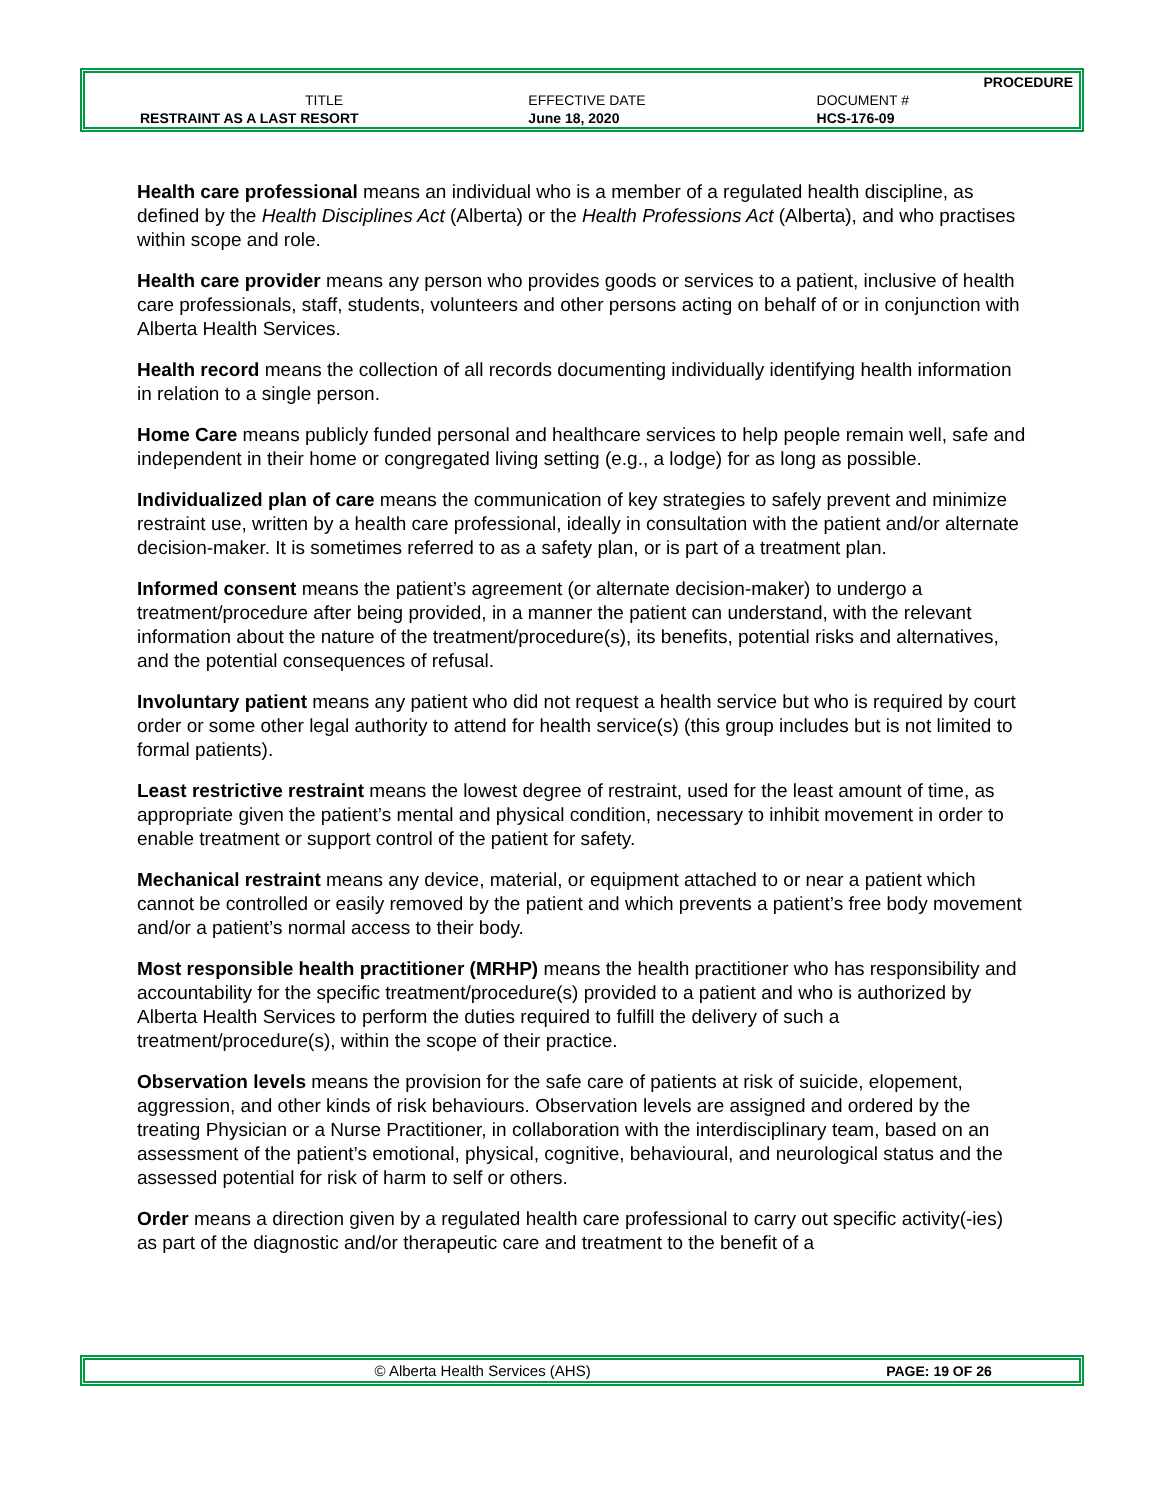| | | PROCEDURE |
| TITLE | EFFECTIVE DATE | DOCUMENT # |
| RESTRAINT AS A LAST RESORT | June 18, 2020 | HCS-176-09 |
Health care professional means an individual who is a member of a regulated health discipline, as defined by the Health Disciplines Act (Alberta) or the Health Professions Act (Alberta), and who practises within scope and role.
Health care provider means any person who provides goods or services to a patient, inclusive of health care professionals, staff, students, volunteers and other persons acting on behalf of or in conjunction with Alberta Health Services.
Health record means the collection of all records documenting individually identifying health information in relation to a single person.
Home Care means publicly funded personal and healthcare services to help people remain well, safe and independent in their home or congregated living setting (e.g., a lodge) for as long as possible.
Individualized plan of care means the communication of key strategies to safely prevent and minimize restraint use, written by a health care professional, ideally in consultation with the patient and/or alternate decision-maker. It is sometimes referred to as a safety plan, or is part of a treatment plan.
Informed consent means the patient’s agreement (or alternate decision-maker) to undergo a treatment/procedure after being provided, in a manner the patient can understand, with the relevant information about the nature of the treatment/procedure(s), its benefits, potential risks and alternatives, and the potential consequences of refusal.
Involuntary patient means any patient who did not request a health service but who is required by court order or some other legal authority to attend for health service(s) (this group includes but is not limited to formal patients).
Least restrictive restraint means the lowest degree of restraint, used for the least amount of time, as appropriate given the patient’s mental and physical condition, necessary to inhibit movement in order to enable treatment or support control of the patient for safety.
Mechanical restraint means any device, material, or equipment attached to or near a patient which cannot be controlled or easily removed by the patient and which prevents a patient’s free body movement and/or a patient’s normal access to their body.
Most responsible health practitioner (MRHP) means the health practitioner who has responsibility and accountability for the specific treatment/procedure(s) provided to a patient and who is authorized by Alberta Health Services to perform the duties required to fulfill the delivery of such a treatment/procedure(s), within the scope of their practice.
Observation levels means the provision for the safe care of patients at risk of suicide, elopement, aggression, and other kinds of risk behaviours. Observation levels are assigned and ordered by the treating Physician or a Nurse Practitioner, in collaboration with the interdisciplinary team, based on an assessment of the patient’s emotional, physical, cognitive, behavioural, and neurological status and the assessed potential for risk of harm to self or others.
Order means a direction given by a regulated health care professional to carry out specific activity(-ies) as part of the diagnostic and/or therapeutic care and treatment to the benefit of a
| © Alberta Health Services (AHS) | PAGE: 19 OF 26 |